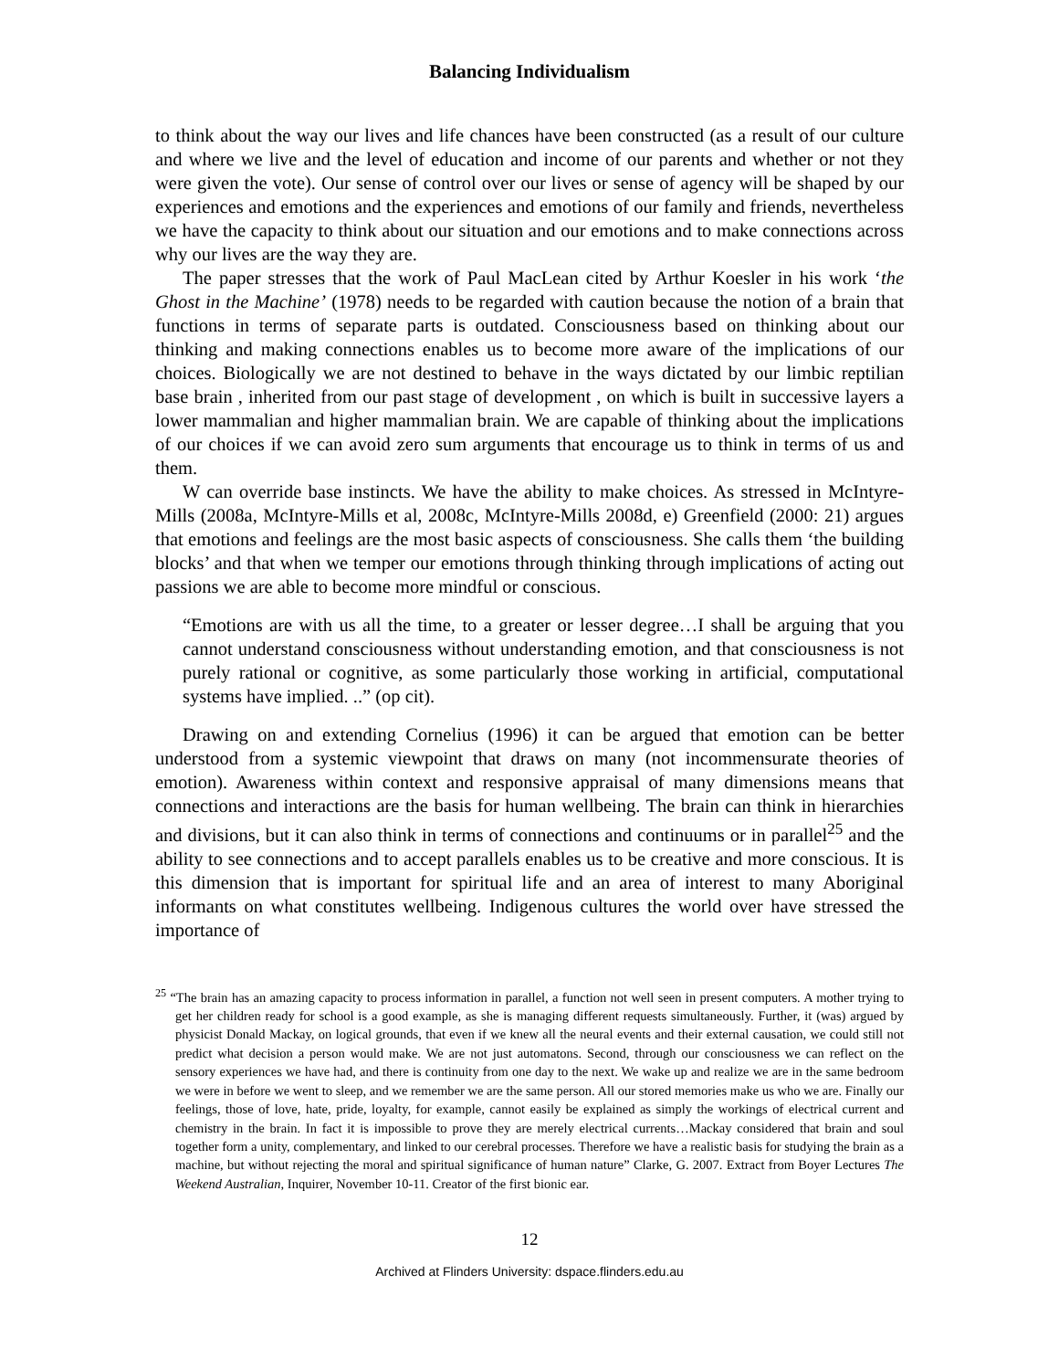Balancing Individualism
to think about the way our lives and life chances have been constructed (as a result of our culture and where we live and the level of education and income of our parents and whether or not they were given the vote). Our sense of control over our lives or sense of agency will be shaped by our experiences and emotions and the experiences and emotions of our family and friends, nevertheless we have the capacity to think about our situation and our emotions and to make connections across why our lives are the way they are.
The paper stresses that the work of Paul MacLean cited by Arthur Koesler in his work ‘the Ghost in the Machine’ (1978) needs to be regarded with caution because the notion of a brain that functions in terms of separate parts is outdated. Consciousness based on thinking about our thinking and making connections enables us to become more aware of the implications of our choices. Biologically we are not destined to behave in the ways dictated by our limbic reptilian base brain , inherited from our past stage of development , on which is built in successive layers a lower mammalian and higher mammalian brain. We are capable of thinking about the implications of our choices if we can avoid zero sum arguments that encourage us to think in terms of us and them.
W can override base instincts. We have the ability to make choices. As stressed in McIntyre-Mills (2008a, McIntyre-Mills et al, 2008c, McIntyre-Mills 2008d, e) Greenfield (2000: 21) argues that emotions and feelings are the most basic aspects of consciousness. She calls them ‘the building blocks’ and that when we temper our emotions through thinking through implications of acting out passions we are able to become more mindful or conscious.
“Emotions are with us all the time, to a greater or lesser degree…I shall be arguing that you cannot understand consciousness without understanding emotion, and that consciousness is not purely rational or cognitive, as some particularly those working in artificial, computational systems have implied. ..” (op cit).
Drawing on and extending Cornelius (1996) it can be argued that emotion can be better understood from a systemic viewpoint that draws on many (not incommensurate theories of emotion). Awareness within context and responsive appraisal of many dimensions means that connections and interactions are the basis for human wellbeing. The brain can think in hierarchies and divisions, but it can also think in terms of connections and continuums or in parallel<sup>25</sup> and the ability to see connections and to accept parallels enables us to be creative and more conscious. It is this dimension that is important for spiritual life and an area of interest to many Aboriginal informants on what constitutes wellbeing. Indigenous cultures the world over have stressed the importance of
<sup>25</sup> “The brain has an amazing capacity to process information in parallel, a function not well seen in present computers. A mother trying to get her children ready for school is a good example, as she is managing different requests simultaneously. Further, it (was) argued by physicist Donald Mackay, on logical grounds, that even if we knew all the neural events and their external causation, we could still not predict what decision a person would make. We are not just automatons. Second, through our consciousness we can reflect on the sensory experiences we have had, and there is continuity from one day to the next. We wake up and realize we are in the same bedroom we were in before we went to sleep, and we remember we are the same person. All our stored memories make us who we are. Finally our feelings, those of love, hate, pride, loyalty, for example, cannot easily be explained as simply the workings of electrical current and chemistry in the brain. In fact it is impossible to prove they are merely electrical currents…Mackay considered that brain and soul together form a unity, complementary, and linked to our cerebral processes. Therefore we have a realistic basis for studying the brain as a machine, but without rejecting the moral and spiritual significance of human nature” Clarke, G. 2007. Extract from Boyer Lectures The Weekend Australian, Inquirer, November 10-11. Creator of the first bionic ear.
12
Archived at Flinders University: dspace.flinders.edu.au